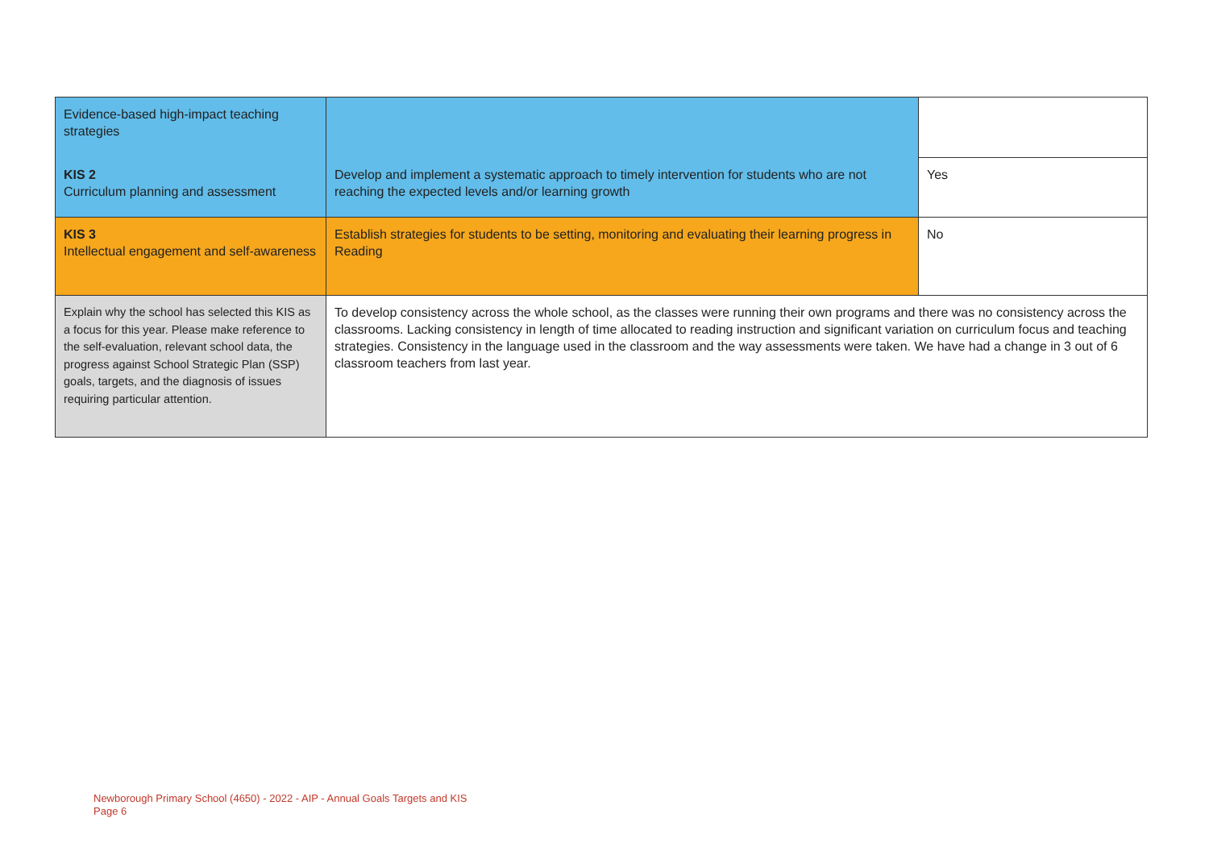| Evidence-based high-impact teaching strategies | | |
| KIS 2 Curriculum planning and assessment | Develop and implement a systematic approach to timely intervention for students who are not reaching the expected levels and/or learning growth | Yes |
| KIS 3 Intellectual engagement and self-awareness | Establish strategies for students to be setting, monitoring and evaluating their learning progress in Reading | No |
| Explain why the school has selected this KIS as a focus for this year. Please make reference to the self-evaluation, relevant school data, the progress against School Strategic Plan (SSP) goals, targets, and the diagnosis of issues requiring particular attention. | To develop consistency across the whole school, as the classes were running their own programs and there was no consistency across the classrooms. Lacking consistency in length of time allocated to reading instruction and significant variation on curriculum focus and teaching strategies. Consistency in the language used in the classroom and the way assessments were taken. We have had a change in 3 out of 6 classroom teachers from last year. | |
Newborough Primary School (4650) - 2022 - AIP - Annual Goals Targets and KIS
Page 6